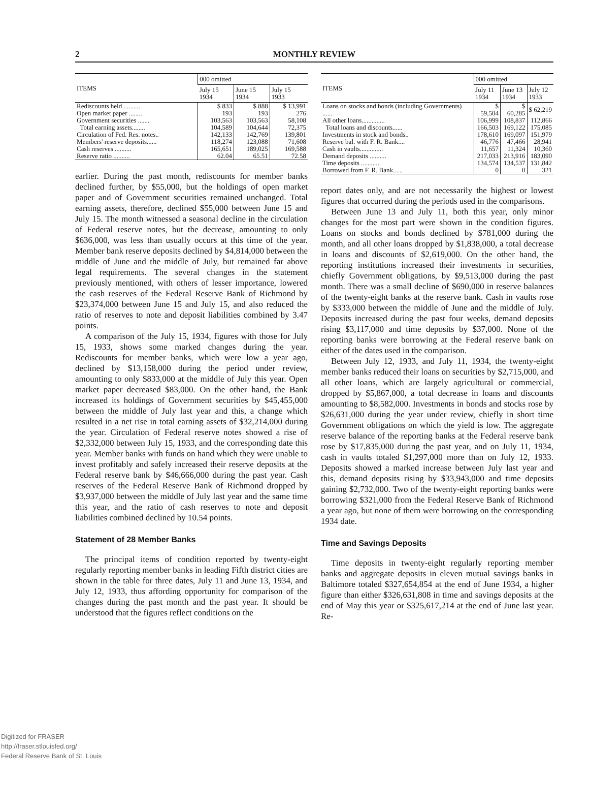2
MONTHLY REVIEW
| ITEMS | 000 omitted | | |
| --- | --- | --- | --- |
| | July 15 1934 | June 15 1934 | July 15 1933 |
| Rediscounts held .......... | $ 833 | $ 888 | $ 13,991 |
| Open market paper ........ | 193 | 193 | 276 |
| Government securities ....... | 103,563 | 103,563 | 58,108 |
| Total earning assets........ | 104,589 | 104,644 | 72,375 |
| Circulation of Fed. Res. notes.. | 142,133 | 142,769 | 139,801 |
| Members' reserve deposits...... | 118,274 | 123,088 | 71,608 |
| Cash reserves .......... | 165,651 | 189,025 | 169,588 |
| Reserve ratio .......... | 62.04 | 65.51 | 72.58 |
earlier. During the past month, rediscounts for member banks declined further, by $55,000, but the holdings of open market paper and of Government securities remained unchanged. Total earning assets, therefore, declined $55,000 between June 15 and July 15. The month witnessed a seasonal decline in the circulation of Federal reserve notes, but the decrease, amounting to only $636,000, was less than usually occurs at this time of the year. Member bank reserve deposits declined by $4,814,000 between the middle of June and the middle of July, but remained far above legal requirements. The several changes in the statement previously mentioned, with others of lesser importance, lowered the cash reserves of the Federal Reserve Bank of Richmond by $23,374,000 between June 15 and July 15, and also reduced the ratio of reserves to note and deposit liabilities combined by 3.47 points.
A comparison of the July 15, 1934, figures with those for July 15, 1933, shows some marked changes during the year. Rediscounts for member banks, which were low a year ago, declined by $13,158,000 during the period under review, amounting to only $833,000 at the middle of July this year. Open market paper decreased $83,000. On the other hand, the Bank increased its holdings of Government securities by $45,455,000 between the middle of July last year and this, a change which resulted in a net rise in total earning assets of $32,214,000 during the year. Circulation of Federal reserve notes showed a rise of $2,332,000 between July 15, 1933, and the corresponding date this year. Member banks with funds on hand which they were unable to invest profitably and safely increased their reserve deposits at the Federal reserve bank by $46,666,000 during the past year. Cash reserves of the Federal Reserve Bank of Richmond dropped by $3,937,000 between the middle of July last year and the same time this year, and the ratio of cash reserves to note and deposit liabilities combined declined by 10.54 points.
Statement of 28 Member Banks
The principal items of condition reported by twenty-eight regularly reporting member banks in leading Fifth district cities are shown in the table for three dates, July 11 and June 13, 1934, and July 12, 1933, thus affording opportunity for comparison of the changes during the past month and the past year. It should be understood that the figures reflect conditions on the
| ITEMS | 000 omitted | | |
| --- | --- | --- | --- |
| | July 11 1934 | June 13 1934 | July 12 1933 |
| Loans on stocks and bonds (including Governments) ...... | $ 59,504 | $ 60,285 | $ 62,219 |
| All other loans.............. | 106,999 | 108,837 | 112,866 |
| Total loans and discounts...... | 166,503 | 169,122 | 175,085 |
| Investments in stock and bonds.. | 178,610 | 169,097 | 151,979 |
| Reserve bal. with F. R. Bank.... | 46,776 | 47,466 | 28,941 |
| Cash in vaults.............. | 11,657 | 11,324 | 10,360 |
| Demand deposits .......... | 217,033 | 213,916 | 183,090 |
| Time deposits ............ | 134,574 | 134,537 | 131,842 |
| Borrowed from F. R. Bank...... | 0 | 0 | 321 |
report dates only, and are not necessarily the highest or lowest figures that occurred during the periods used in the comparisons.
Between June 13 and July 11, both this year, only minor changes for the most part were shown in the condition figures. Loans on stocks and bonds declined by $781,000 during the month, and all other loans dropped by $1,838,000, a total decrease in loans and discounts of $2,619,000. On the other hand, the reporting institutions increased their investments in securities, chiefly Government obligations, by $9,513,000 during the past month. There was a small decline of $690,000 in reserve balances of the twenty-eight banks at the reserve bank. Cash in vaults rose by $333,000 between the middle of June and the middle of July. Deposits increased during the past four weeks, demand deposits rising $3,117,000 and time deposits by $37,000. None of the reporting banks were borrowing at the Federal reserve bank on either of the dates used in the comparison.
Between July 12, 1933, and July 11, 1934, the twenty-eight member banks reduced their loans on securities by $2,715,000, and all other loans, which are largely agricultural or commercial, dropped by $5,867,000, a total decrease in loans and discounts amounting to $8,582,000. Investments in bonds and stocks rose by $26,631,000 during the year under review, chiefly in short time Government obligations on which the yield is low. The aggregate reserve balance of the reporting banks at the Federal reserve bank rose by $17,835,000 during the past year, and on July 11, 1934, cash in vaults totaled $1,297,000 more than on July 12, 1933. Deposits showed a marked increase between July last year and this, demand deposits rising by $33,943,000 and time deposits gaining $2,732,000. Two of the twenty-eight reporting banks were borrowing $321,000 from the Federal Reserve Bank of Richmond a year ago, but none of them were borrowing on the corresponding 1934 date.
Time and Savings Deposits
Time deposits in twenty-eight regularly reporting member banks and aggregate deposits in eleven mutual savings banks in Baltimore totaled $327,654,854 at the end of June 1934, a higher figure than either $326,631,808 in time and savings deposits at the end of May this year or $325,617,214 at the end of June last year. Re-
Digitized for FRASER
http://fraser.stlouisfed.org/
Federal Reserve Bank of St. Louis